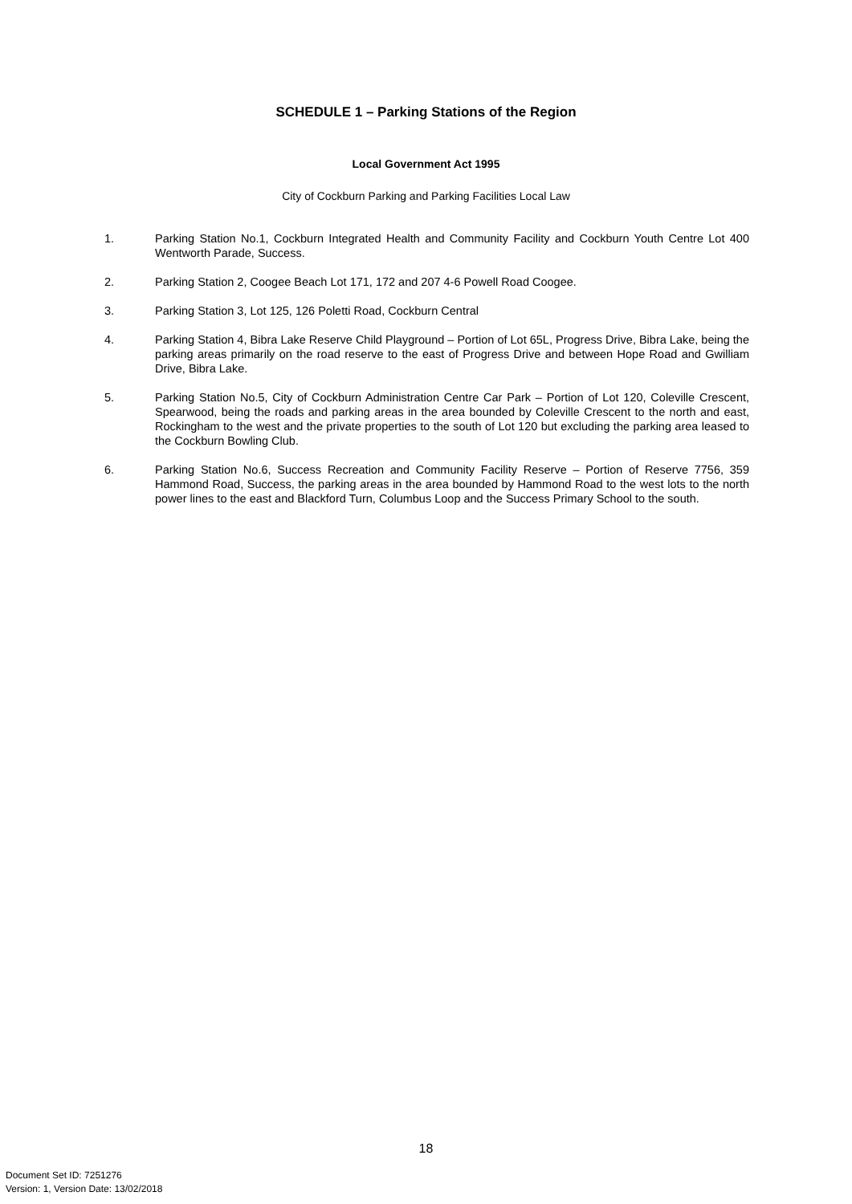SCHEDULE 1 – Parking Stations of the Region
Local Government Act 1995
City of Cockburn Parking and Parking Facilities Local Law
1. Parking Station No.1, Cockburn Integrated Health and Community Facility and Cockburn Youth Centre Lot 400 Wentworth Parade, Success.
2. Parking Station 2, Coogee Beach Lot 171, 172 and 207 4-6 Powell Road Coogee.
3. Parking Station 3, Lot 125, 126 Poletti Road, Cockburn Central
4. Parking Station 4, Bibra Lake Reserve Child Playground – Portion of Lot 65L, Progress Drive, Bibra Lake, being the parking areas primarily on the road reserve to the east of Progress Drive and between Hope Road and Gwilliam Drive, Bibra Lake.
5. Parking Station No.5, City of Cockburn Administration Centre Car Park – Portion of Lot 120, Coleville Crescent, Spearwood, being the roads and parking areas in the area bounded by Coleville Crescent to the north and east, Rockingham to the west and the private properties to the south of Lot 120 but excluding the parking area leased to the Cockburn Bowling Club.
6. Parking Station No.6, Success Recreation and Community Facility Reserve – Portion of Reserve 7756, 359 Hammond Road, Success, the parking areas in the area bounded by Hammond Road to the west lots to the north power lines to the east and Blackford Turn, Columbus Loop and the Success Primary School to the south.
18
Document Set ID: 7251276
Version: 1, Version Date: 13/02/2018